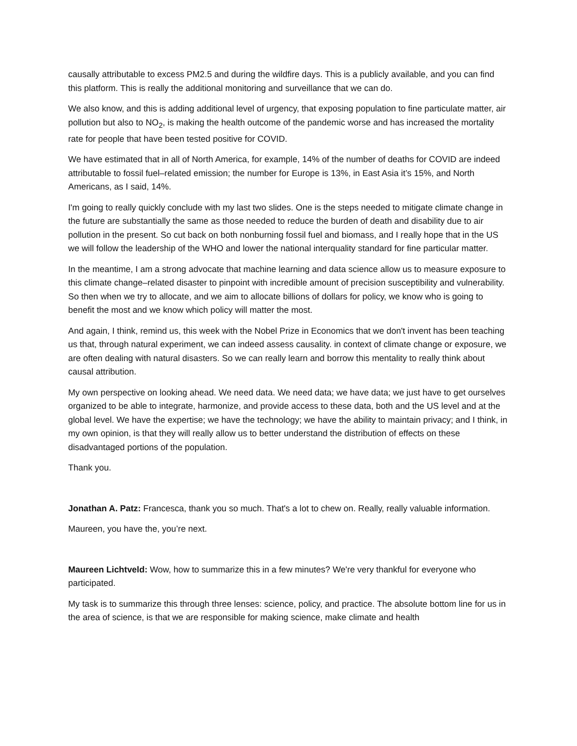causally attributable to excess PM2.5 and during the wildfire days. This is a publicly available, and you can find this platform. This is really the additional monitoring and surveillance that we can do.
We also know, and this is adding additional level of urgency, that exposing population to fine particulate matter, air pollution but also to NO<sub>2</sub>, is making the health outcome of the pandemic worse and has increased the mortality rate for people that have been tested positive for COVID.
We have estimated that in all of North America, for example, 14% of the number of deaths for COVID are indeed attributable to fossil fuel–related emission; the number for Europe is 13%, in East Asia it’s 15%, and North Americans, as I said, 14%.
I'm going to really quickly conclude with my last two slides. One is the steps needed to mitigate climate change in the future are substantially the same as those needed to reduce the burden of death and disability due to air pollution in the present. So cut back on both nonburning fossil fuel and biomass, and I really hope that in the US we will follow the leadership of the WHO and lower the national interquality standard for fine particular matter.
In the meantime, I am a strong advocate that machine learning and data science allow us to measure exposure to this climate change–related disaster to pinpoint with incredible amount of precision susceptibility and vulnerability. So then when we try to allocate, and we aim to allocate billions of dollars for policy, we know who is going to benefit the most and we know which policy will matter the most.
And again, I think, remind us, this week with the Nobel Prize in Economics that we don't invent has been teaching us that, through natural experiment, we can indeed assess causality. in context of climate change or exposure, we are often dealing with natural disasters. So we can really learn and borrow this mentality to really think about causal attribution.
My own perspective on looking ahead. We need data. We need data; we have data; we just have to get ourselves organized to be able to integrate, harmonize, and provide access to these data, both and the US level and at the global level. We have the expertise; we have the technology; we have the ability to maintain privacy; and I think, in my own opinion, is that they will really allow us to better understand the distribution of effects on these disadvantaged portions of the population.
Thank you.
Jonathan A. Patz: Francesca, thank you so much. That's a lot to chew on. Really, really valuable information.
Maureen, you have the, you’re next.
Maureen Lichtveld: Wow, how to summarize this in a few minutes? We're very thankful for everyone who participated.
My task is to summarize this through three lenses: science, policy, and practice. The absolute bottom line for us in the area of science, is that we are responsible for making science, make climate and health